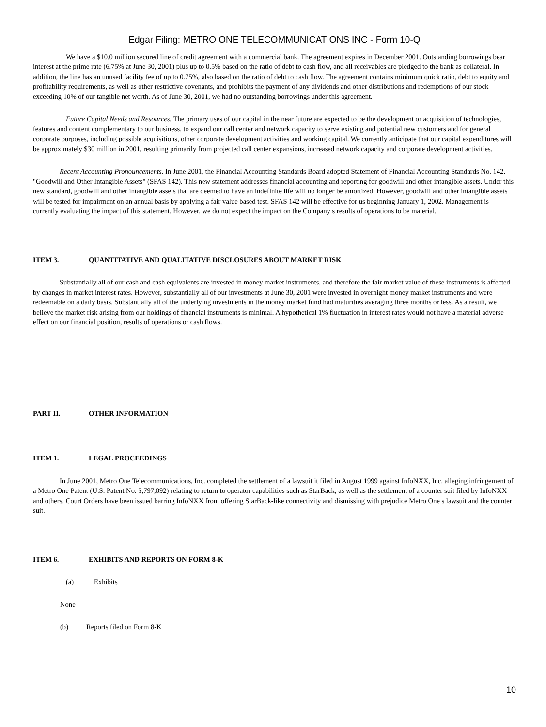Edgar Filing: METRO ONE TELECOMMUNICATIONS INC - Form 10-Q
We have a $10.0 million secured line of credit agreement with a commercial bank. The agreement expires in December 2001. Outstanding borrowings bear interest at the prime rate (6.75% at June 30, 2001) plus up to 0.5% based on the ratio of debt to cash flow, and all receivables are pledged to the bank as collateral. In addition, the line has an unused facility fee of up to 0.75%, also based on the ratio of debt to cash flow. The agreement contains minimum quick ratio, debt to equity and profitability requirements, as well as other restrictive covenants, and prohibits the payment of any dividends and other distributions and redemptions of our stock exceeding 10% of our tangible net worth. As of June 30, 2001, we had no outstanding borrowings under this agreement.
Future Capital Needs and Resources. The primary uses of our capital in the near future are expected to be the development or acquisition of technologies, features and content complementary to our business, to expand our call center and network capacity to serve existing and potential new customers and for general corporate purposes, including possible acquisitions, other corporate development activities and working capital. We currently anticipate that our capital expenditures will be approximately $30 million in 2001, resulting primarily from projected call center expansions, increased network capacity and corporate development activities.
Recent Accounting Pronouncements. In June 2001, the Financial Accounting Standards Board adopted Statement of Financial Accounting Standards No. 142, "Goodwill and Other Intangible Assets" (SFAS 142). This new statement addresses financial accounting and reporting for goodwill and other intangible assets. Under this new standard, goodwill and other intangible assets that are deemed to have an indefinite life will no longer be amortized. However, goodwill and other intangible assets will be tested for impairment on an annual basis by applying a fair value based test. SFAS 142 will be effective for us beginning January 1, 2002. Management is currently evaluating the impact of this statement. However, we do not expect the impact on the Company s results of operations to be material.
ITEM 3. QUANTITATIVE AND QUALITATIVE DISCLOSURES ABOUT MARKET RISK
Substantially all of our cash and cash equivalents are invested in money market instruments, and therefore the fair market value of these instruments is affected by changes in market interest rates. However, substantially all of our investments at June 30, 2001 were invested in overnight money market instruments and were redeemable on a daily basis. Substantially all of the underlying investments in the money market fund had maturities averaging three months or less. As a result, we believe the market risk arising from our holdings of financial instruments is minimal. A hypothetical 1% fluctuation in interest rates would not have a material adverse effect on our financial position, results of operations or cash flows.
PART II. OTHER INFORMATION
ITEM 1. LEGAL PROCEEDINGS
In June 2001, Metro One Telecommunications, Inc. completed the settlement of a lawsuit it filed in August 1999 against InfoNXX, Inc. alleging infringement of a Metro One Patent (U.S. Patent No. 5,797,092) relating to return to operator capabilities such as StarBack, as well as the settlement of a counter suit filed by InfoNXX and others. Court Orders have been issued barring InfoNXX from offering StarBack-like connectivity and dismissing with prejudice Metro One s lawsuit and the counter suit.
ITEM 6. EXHIBITS AND REPORTS ON FORM 8-K
(a) Exhibits
None
(b) Reports filed on Form 8-K
10